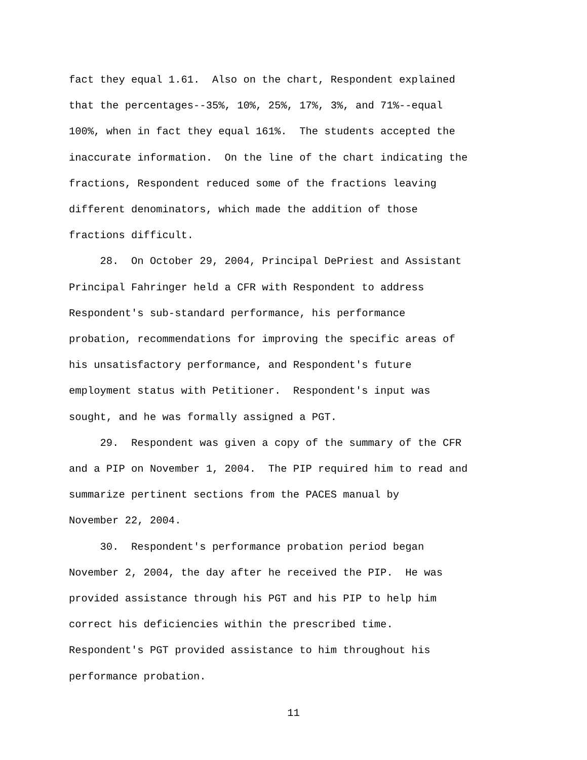fact they equal 1.61. Also on the chart, Respondent explained
that the percentages--35%, 10%, 25%, 17%, 3%, and 71%--equal
100%, when in fact they equal 161%. The students accepted the
inaccurate information. On the line of the chart indicating the
fractions, Respondent reduced some of the fractions leaving
different denominators, which made the addition of those
fractions difficult.
28. On October 29, 2004, Principal DePriest and Assistant
Principal Fahringer held a CFR with Respondent to address
Respondent's sub-standard performance, his performance
probation, recommendations for improving the specific areas of
his unsatisfactory performance, and Respondent's future
employment status with Petitioner. Respondent's input was
sought, and he was formally assigned a PGT.
29. Respondent was given a copy of the summary of the CFR
and a PIP on November 1, 2004. The PIP required him to read and
summarize pertinent sections from the PACES manual by
November 22, 2004.
30. Respondent's performance probation period began
November 2, 2004, the day after he received the PIP. He was
provided assistance through his PGT and his PIP to help him
correct his deficiencies within the prescribed time.
Respondent's PGT provided assistance to him throughout his
performance probation.
11